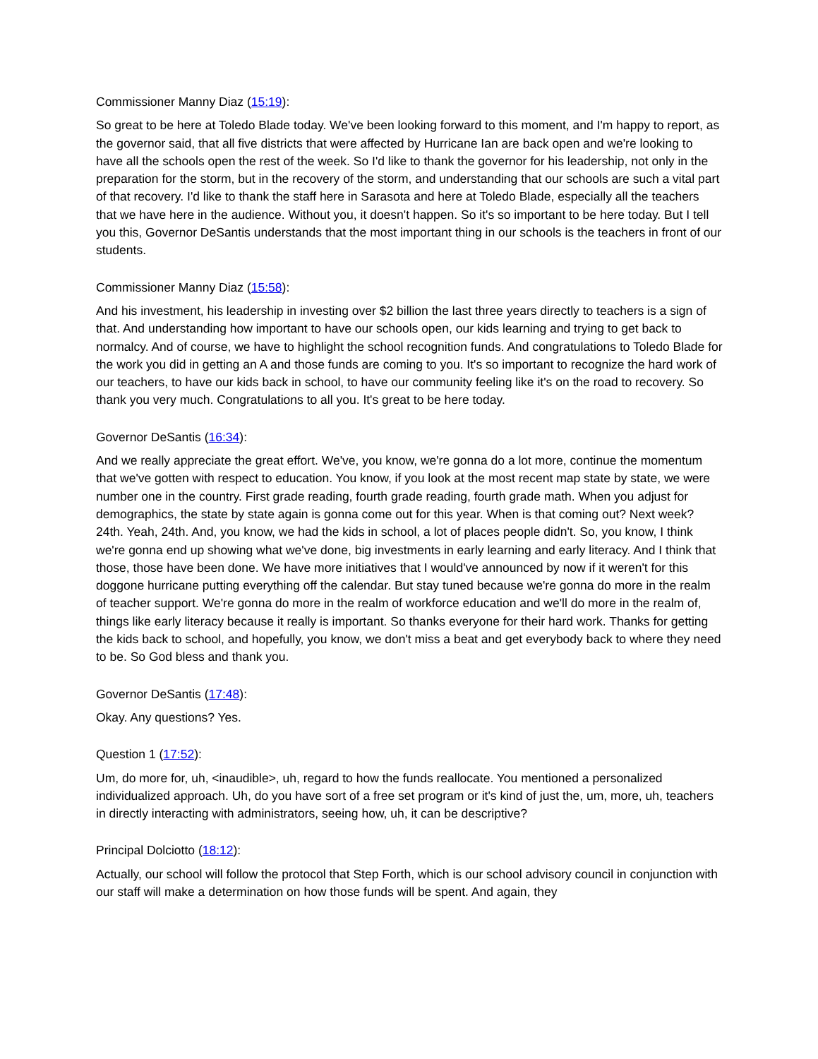Commissioner Manny Diaz (15:19):
So great to be here at Toledo Blade today. We've been looking forward to this moment, and I'm happy to report, as the governor said, that all five districts that were affected by Hurricane Ian are back open and we're looking to have all the schools open the rest of the week. So I'd like to thank the governor for his leadership, not only in the preparation for the storm, but in the recovery of the storm, and understanding that our schools are such a vital part of that recovery. I'd like to thank the staff here in Sarasota and here at Toledo Blade, especially all the teachers that we have here in the audience. Without you, it doesn't happen. So it's so important to be here today. But I tell you this, Governor DeSantis understands that the most important thing in our schools is the teachers in front of our students.
Commissioner Manny Diaz (15:58):
And his investment, his leadership in investing over $2 billion the last three years directly to teachers is a sign of that. And understanding how important to have our schools open, our kids learning and trying to get back to normalcy. And of course, we have to highlight the school recognition funds. And congratulations to Toledo Blade for the work you did in getting an A and those funds are coming to you. It's so important to recognize the hard work of our teachers, to have our kids back in school, to have our community feeling like it's on the road to recovery. So thank you very much. Congratulations to all you. It's great to be here today.
Governor DeSantis (16:34):
And we really appreciate the great effort. We've, you know, we're gonna do a lot more, continue the momentum that we've gotten with respect to education. You know, if you look at the most recent map state by state, we were number one in the country. First grade reading, fourth grade reading, fourth grade math. When you adjust for demographics, the state by state again is gonna come out for this year. When is that coming out? Next week? 24th. Yeah, 24th. And, you know, we had the kids in school, a lot of places people didn't. So, you know, I think we're gonna end up showing what we've done, big investments in early learning and early literacy. And I think that those, those have been done. We have more initiatives that I would've announced by now if it weren't for this doggone hurricane putting everything off the calendar. But stay tuned because we're gonna do more in the realm of teacher support. We're gonna do more in the realm of workforce education and we'll do more in the realm of, things like early literacy because it really is important. So thanks everyone for their hard work. Thanks for getting the kids back to school, and hopefully, you know, we don't miss a beat and get everybody back to where they need to be. So God bless and thank you.
Governor DeSantis (17:48):
Okay. Any questions? Yes.
Question 1 (17:52):
Um, do more for, uh, <inaudible>, uh, regard to how the funds reallocate. You mentioned a personalized individualized approach. Uh, do you have sort of a free set program or it's kind of just the, um, more, uh, teachers in directly interacting with administrators, seeing how, uh, it can be descriptive?
Principal Dolciotto (18:12):
Actually, our school will follow the protocol that Step Forth, which is our school advisory council in conjunction with our staff will make a determination on how those funds will be spent. And again, they